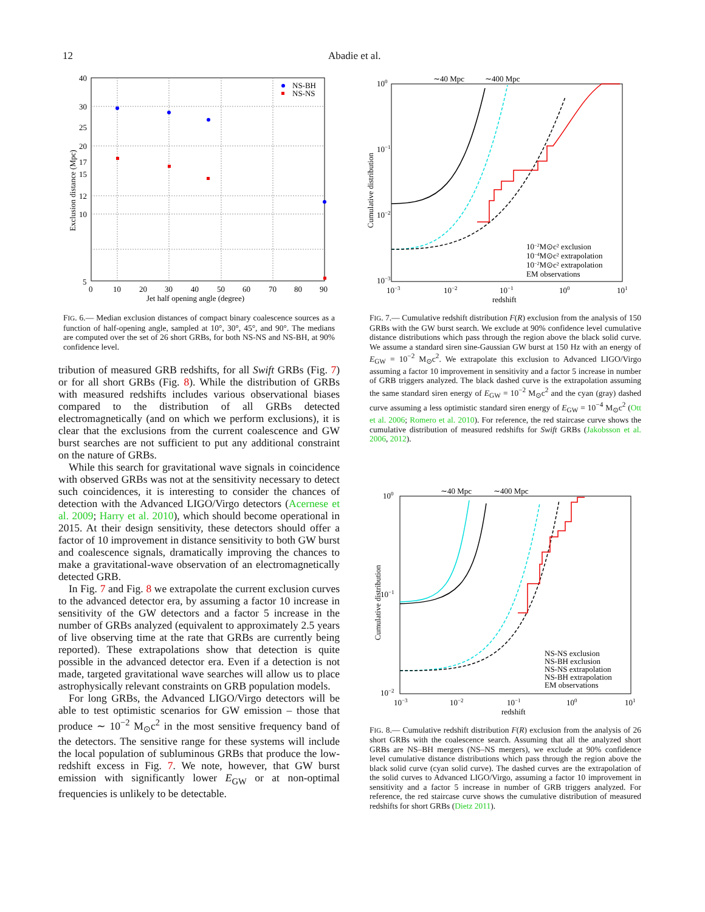12 Abadie et al.
40
30
25
20
17
15
12
10
5
0
10
20
30
40
50
60
70
80
90
Jet half opening angle (degree)
Exclusion distance (Mpc)
NS-BH
NS-NS
FIG. 6.— Median exclusion distances of compact binary coalescence sources as a function of half-opening angle, sampled at 10°, 30°, 45°, and 90°. The medians are computed over the set of 26 short GRBs, for both NS-NS and NS-BH, at 90% confidence level.
tribution of measured GRB redshifts, for all Swift GRBs (Fig. 7) or for all short GRBs (Fig. 8). While the distribution of GRBs with measured redshifts includes various observational biases compared to the distribution of all GRBs detected electromagnetically (and on which we perform exclusions), it is clear that the exclusions from the current coalescence and GW burst searches are not sufficient to put any additional constraint on the nature of GRBs.
While this search for gravitational wave signals in coincidence with observed GRBs was not at the sensitivity necessary to detect such coincidences, it is interesting to consider the chances of detection with the Advanced LIGO/Virgo detectors (Acernese et al. 2009; Harry et al. 2010), which should become operational in 2015. At their design sensitivity, these detectors should offer a factor of 10 improvement in distance sensitivity to both GW burst and coalescence signals, dramatically improving the chances to make a gravitational-wave observation of an electromagnetically detected GRB.
In Fig. 7 and Fig. 8 we extrapolate the current exclusion curves to the advanced detector era, by assuming a factor 10 increase in sensitivity of the GW detectors and a factor 5 increase in the number of GRBs analyzed (equivalent to approximately 2.5 years of live observing time at the rate that GRBs are currently being reported). These extrapolations show that detection is quite possible in the advanced detector era. Even if a detection is not made, targeted gravitational wave searches will allow us to place astrophysically relevant constraints on GRB population models.
For long GRBs, the Advanced LIGO/Virgo detectors will be able to test optimistic scenarios for GW emission – those that produce ∼ 10<sup>−2</sup> M<sub>⊙</sub>c<sup>2</sup> in the most sensitive frequency band of the detectors. The sensitive range for these systems will include the local population of subluminous GRBs that produce the low-redshift excess in Fig. 7. We note, however, that GW burst emission with significantly lower E<sub>GW</sub> or at non-optimal frequencies is unlikely to be detectable.
100
10−1
10−2
10−3
10−3
10−2
10−1
100
101
redshift
Cumulative distribution
∼40 Mpc
∼400 Mpc
10−2M⊙c² exclusion
10−4M⊙c² extrapolation
10−2M⊙c² extrapolation
EM observations
FIG. 7.— Cumulative redshift distribution F(R) exclusion from the analysis of 150 GRBs with the GW burst search. We exclude at 90% confidence level cumulative distance distributions which pass through the region above the black solid curve. We assume a standard siren sine-Gaussian GW burst at 150 Hz with an energy of E<sub>GW</sub> = 10<sup>−2</sup> M<sub>⊙</sub>c<sup>2</sup>. We extrapolate this exclusion to Advanced LIGO/Virgo assuming a factor 10 improvement in sensitivity and a factor 5 increase in number of GRB triggers analyzed. The black dashed curve is the extrapolation assuming the same standard siren energy of E<sub>GW</sub> = 10<sup>−2</sup> M<sub>⊙</sub>c<sup>2</sup> and the cyan (gray) dashed curve assuming a less optimistic standard siren energy of E<sub>GW</sub> = 10<sup>−4</sup> M<sub>⊙</sub>c<sup>2</sup> (Ott et al. 2006; Romero et al. 2010). For reference, the red staircase curve shows the cumulative distribution of measured redshifts for Swift GRBs (Jakobsson et al. 2006, 2012).
100
10−1
10−2
10−3
10−2
10−1
100
101
redshift
Cumulative distribution
∼40 Mpc
∼400 Mpc
NS-NS exclusion
NS-BH exclusion
NS-NS extrapolation
NS-BH extrapolation
EM observations
FIG. 8.— Cumulative redshift distribution F(R) exclusion from the analysis of 26 short GRBs with the coalescence search. Assuming that all the analyzed short GRBs are NS–BH mergers (NS–NS mergers), we exclude at 90% confidence level cumulative distance distributions which pass through the region above the black solid curve (cyan solid curve). The dashed curves are the extrapolation of the solid curves to Advanced LIGO/Virgo, assuming a factor 10 improvement in sensitivity and a factor 5 increase in number of GRB triggers analyzed. For reference, the red staircase curve shows the cumulative distribution of measured redshifts for short GRBs (Dietz 2011).